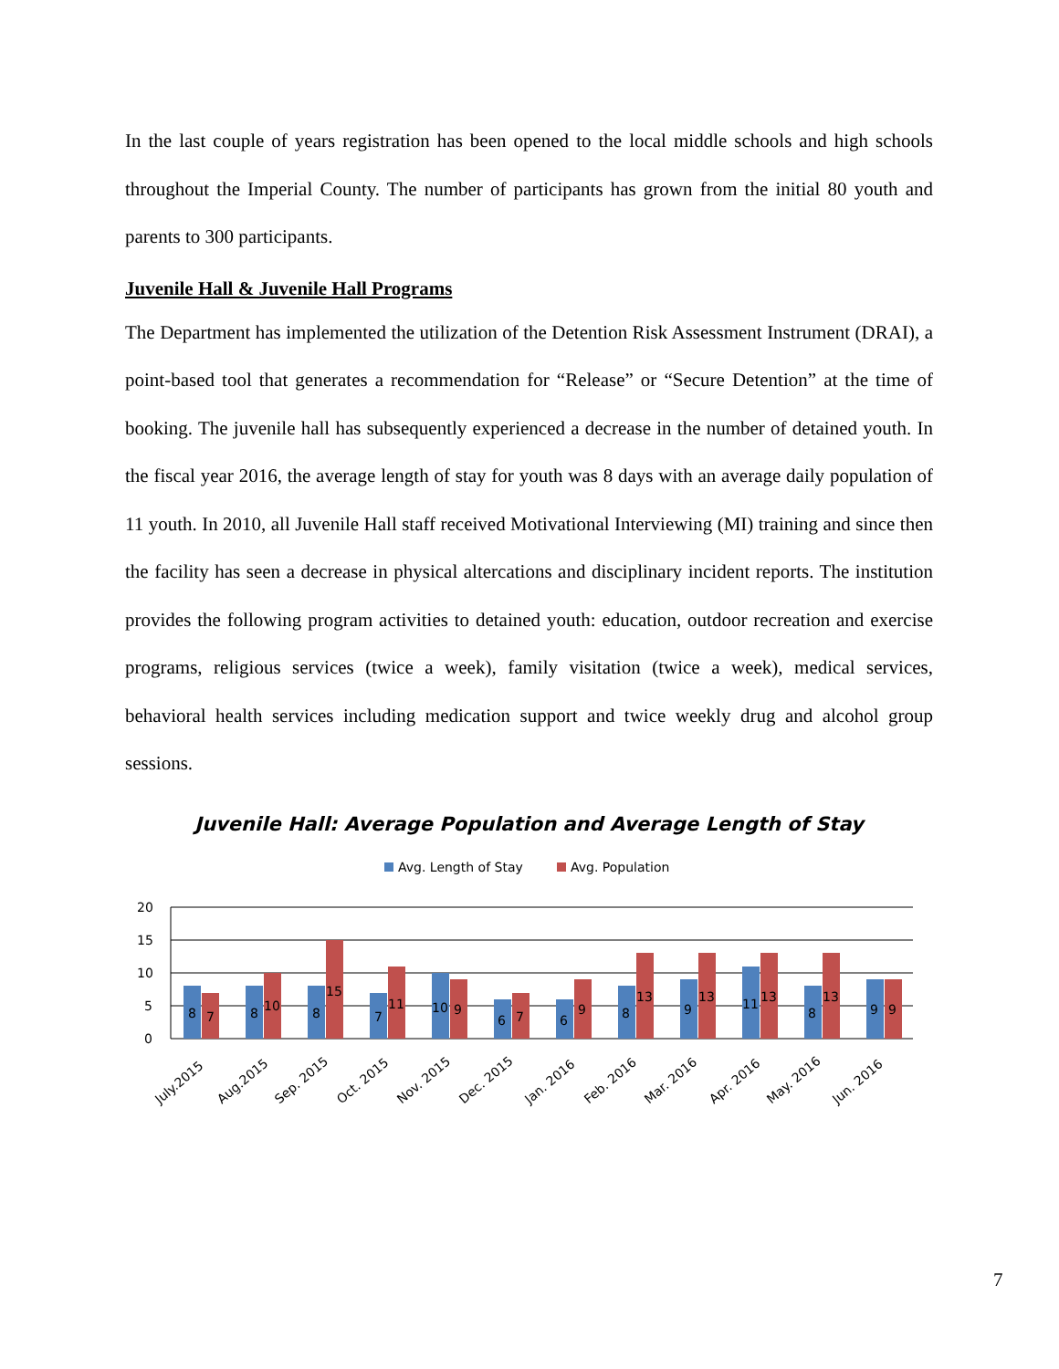In the last couple of years registration has been opened to the local middle schools and high schools throughout the Imperial County. The number of participants has grown from the initial 80 youth and parents to 300 participants.
Juvenile Hall & Juvenile Hall Programs
The Department has implemented the utilization of the Detention Risk Assessment Instrument (DRAI), a point-based tool that generates a recommendation for “Release” or “Secure Detention” at the time of booking. The juvenile hall has subsequently experienced a decrease in the number of detained youth. In the fiscal year 2016, the average length of stay for youth was 8 days with an average daily population of 11 youth. In 2010, all Juvenile Hall staff received Motivational Interviewing (MI) training and since then the facility has seen a decrease in physical altercations and disciplinary incident reports. The institution provides the following program activities to detained youth: education, outdoor recreation and exercise programs, religious services (twice a week), family visitation (twice a week), medical services, behavioral health services including medication support and twice weekly drug and alcohol group sessions.
Juvenile Hall: Average Population and Average Length of Stay
Avg. Length of Stay
Avg. Population
20
15
10
5
0
8
7
8
10
8
15
7
11
10
9
6
7
6
9
8
13
9
13
11
13
8
13
9
9
July.2015
Aug.2015
Sep. 2015
Oct. 2015
Nov. 2015
Dec. 2015
Jan. 2016
Feb. 2016
Mar. 2016
Apr. 2016
May. 2016
Jun. 2016
7